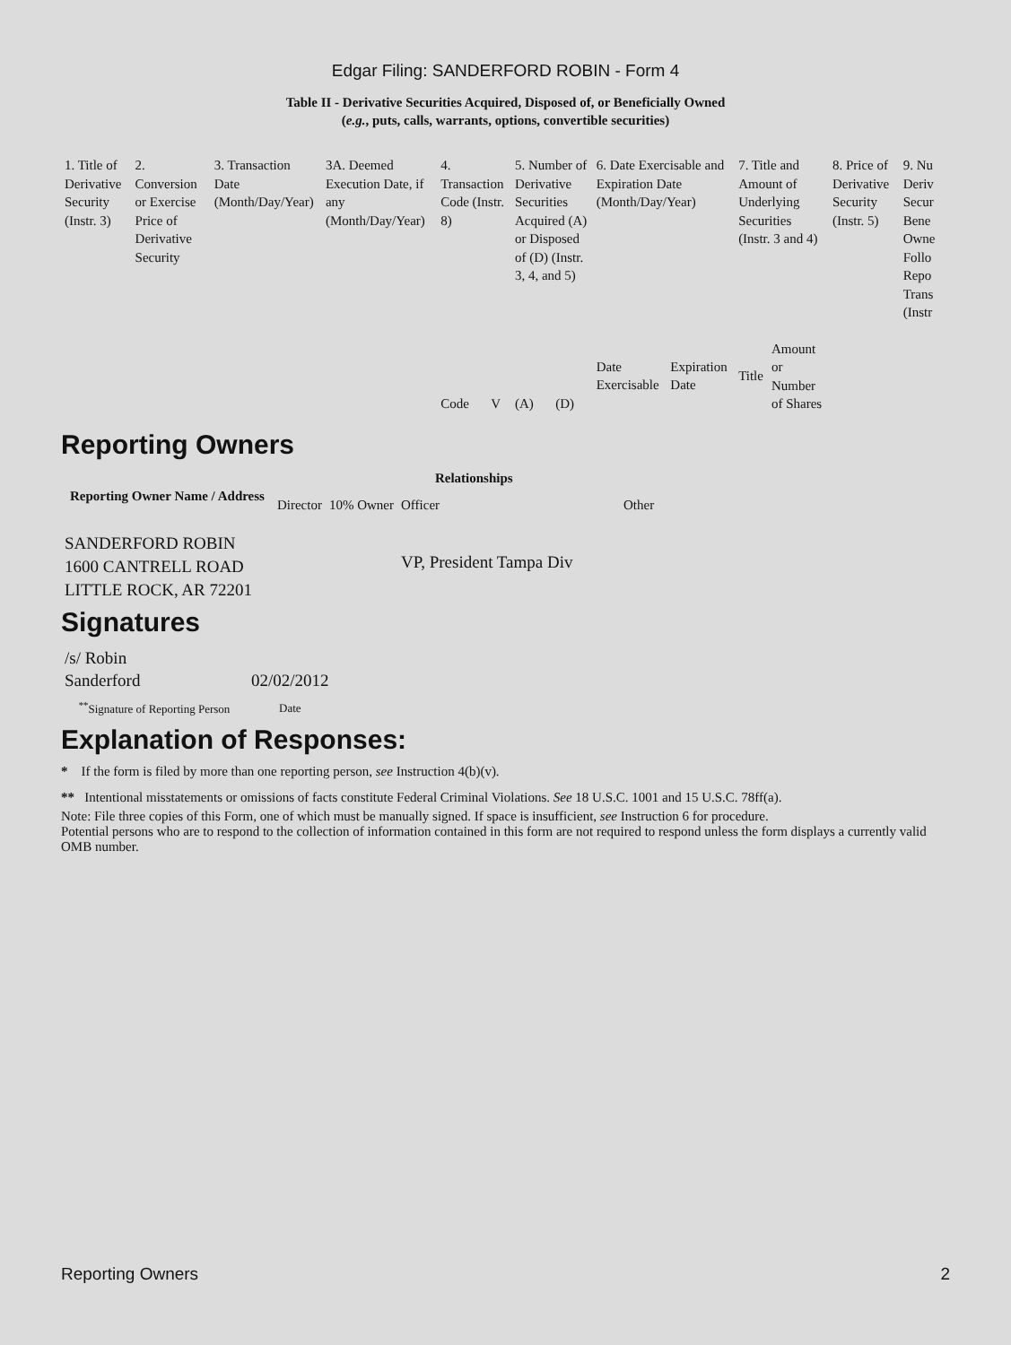Edgar Filing: SANDERFORD ROBIN - Form 4
Table II - Derivative Securities Acquired, Disposed of, or Beneficially Owned
(e.g., puts, calls, warrants, options, convertible securities)
| 1. Title of Derivative Security (Instr. 3) | 2. Conversion or Exercise Price of Derivative Security | 3. Transaction Date (Month/Day/Year) | 3A. Deemed Execution Date, if any (Month/Day/Year) | 4. Transaction Code (Instr. 8) | | 5. Number of Derivative Securities Acquired (A) or Disposed of (D) (Instr. 3, 4, and 5) | | 6. Date Exercisable and Expiration Date (Month/Day/Year) | | 7. Title and Amount of Underlying Securities (Instr. 3 and 4) | | 8. Price of Derivative Security (Instr. 5) | 9. Nu Deriv Secur Bene Owne Follo Repo Trans (Instr |
| --- | --- | --- | --- | --- | --- | --- | --- | --- | --- | --- | --- | --- | --- |
| | | | | Code | V | (A) | (D) | Date Exercisable | Expiration Date | Title | Amount or Number of Shares | | |
Reporting Owners
| Reporting Owner Name / Address | Relationships | | | |
| --- | --- | --- | --- | --- |
| | Director | 10% Owner | Officer | Other |
| SANDERFORD ROBIN 1600 CANTRELL ROAD LITTLE ROCK, AR 72201 | | | VP, President Tampa Div | |
Signatures
| /s/ Robin Sanderford | 02/02/2012 |
| <sup>**</sup> Signature of Reporting Person | Date |
Explanation of Responses:
* If the form is filed by more than one reporting person, see Instruction 4(b)(v).
** Intentional misstatements or omissions of facts constitute Federal Criminal Violations. See 18 U.S.C. 1001 and 15 U.S.C. 78ff(a).
Note: File three copies of this Form, one of which must be manually signed. If space is insufficient, see Instruction 6 for procedure.
Potential persons who are to respond to the collection of information contained in this form are not required to respond unless the form displays a currently valid OMB number.
Reporting Owners 2